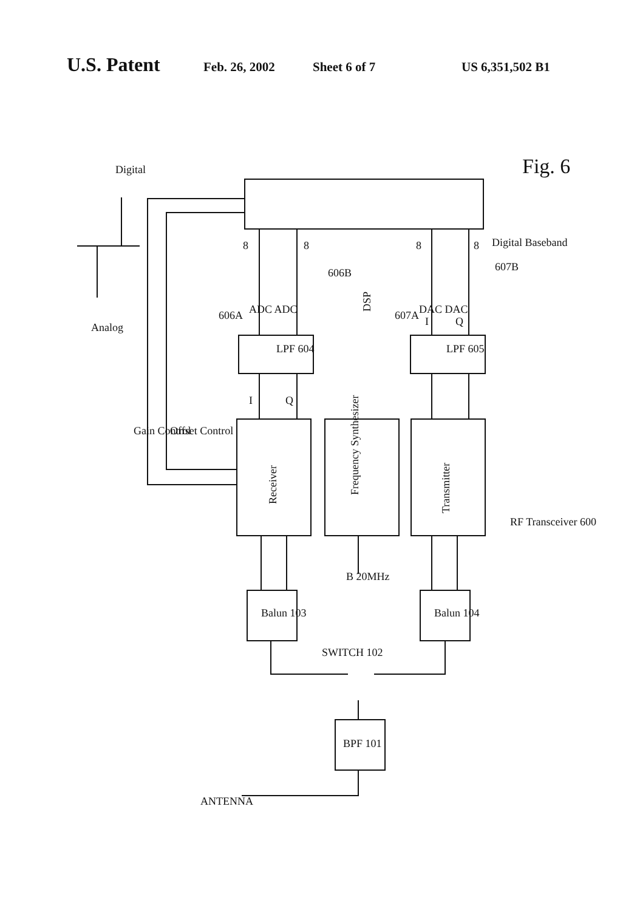U.S. Patent Feb. 26, 2002 Sheet 6 of 7 US 6,351,502 B1
DSP
Receiver
Transmitter
Frequency Synthesizer
LPF 604
LPF 605
ADC ADC
DAC DAC
Balun 103
Balun 104
BPF 101
606A
606B
607A
607B
Digital Baseband
RF Transceiver 600
Fig. 6
Analog
Digital
Gain Control
Offset Control
SWITCH 102
B 20MHz
ANTENNA
I
Q
I
Q
8
8
8
8